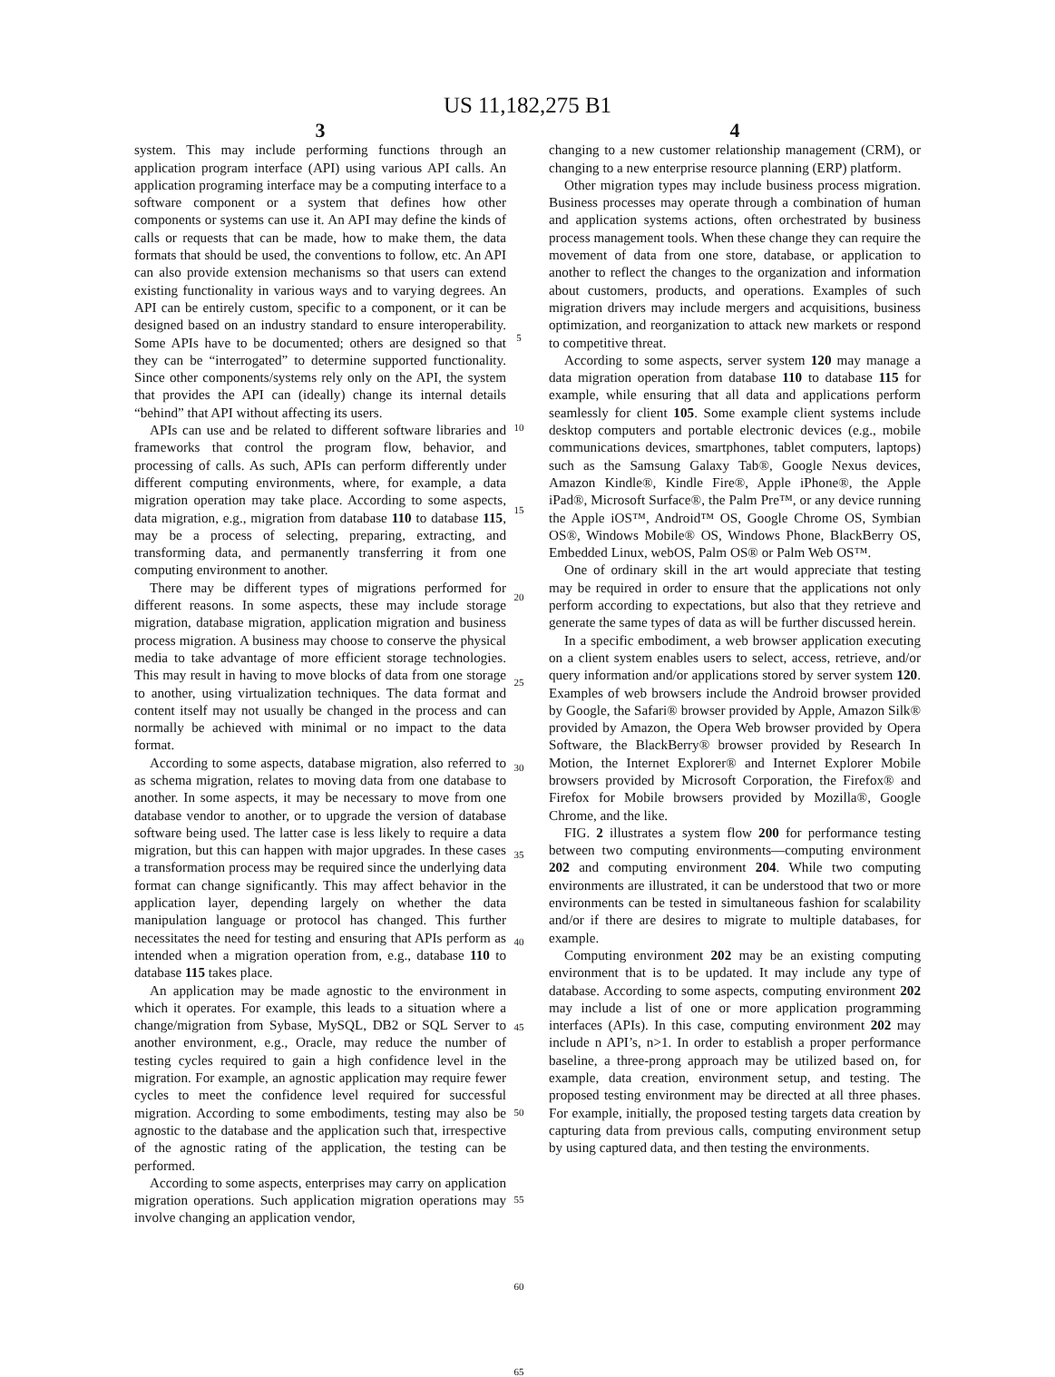US 11,182,275 B1
3
system. This may include performing functions through an application program interface (API) using various API calls. An application programing interface may be a computing interface to a software component or a system that defines how other components or systems can use it. An API may define the kinds of calls or requests that can be made, how to make them, the data formats that should be used, the conventions to follow, etc. An API can also provide extension mechanisms so that users can extend existing functionality in various ways and to varying degrees. An API can be entirely custom, specific to a component, or it can be designed based on an industry standard to ensure interoperability. Some APIs have to be documented; others are designed so that they can be “interrogated” to determine supported functionality. Since other components/systems rely only on the API, the system that provides the API can (ideally) change its internal details “behind” that API without affecting its users.
APIs can use and be related to different software libraries and frameworks that control the program flow, behavior, and processing of calls. As such, APIs can perform differently under different computing environments, where, for example, a data migration operation may take place. According to some aspects, data migration, e.g., migration from database 110 to database 115, may be a process of selecting, preparing, extracting, and transforming data, and permanently transferring it from one computing environment to another.
There may be different types of migrations performed for different reasons. In some aspects, these may include storage migration, database migration, application migration and business process migration. A business may choose to conserve the physical media to take advantage of more efficient storage technologies. This may result in having to move blocks of data from one storage to another, using virtualization techniques. The data format and content itself may not usually be changed in the process and can normally be achieved with minimal or no impact to the data format.
According to some aspects, database migration, also referred to as schema migration, relates to moving data from one database to another. In some aspects, it may be necessary to move from one database vendor to another, or to upgrade the version of database software being used. The latter case is less likely to require a data migration, but this can happen with major upgrades. In these cases a transformation process may be required since the underlying data format can change significantly. This may affect behavior in the application layer, depending largely on whether the data manipulation language or protocol has changed. This further necessitates the need for testing and ensuring that APIs perform as intended when a migration operation from, e.g., database 110 to database 115 takes place.
An application may be made agnostic to the environment in which it operates. For example, this leads to a situation where a change/migration from Sybase, MySQL, DB2 or SQL Server to another environment, e.g., Oracle, may reduce the number of testing cycles required to gain a high confidence level in the migration. For example, an agnostic application may require fewer cycles to meet the confidence level required for successful migration. According to some embodiments, testing may also be agnostic to the database and the application such that, irrespective of the agnostic rating of the application, the testing can be performed.
According to some aspects, enterprises may carry on application migration operations. Such application migration operations may involve changing an application vendor,
5
10
15
20
25
30
35
40
45
50
55
60
65
4
changing to a new customer relationship management (CRM), or changing to a new enterprise resource planning (ERP) platform.
Other migration types may include business process migration. Business processes may operate through a combination of human and application systems actions, often orchestrated by business process management tools. When these change they can require the movement of data from one store, database, or application to another to reflect the changes to the organization and information about customers, products, and operations. Examples of such migration drivers may include mergers and acquisitions, business optimization, and reorganization to attack new markets or respond to competitive threat.
According to some aspects, server system 120 may manage a data migration operation from database 110 to database 115 for example, while ensuring that all data and applications perform seamlessly for client 105. Some example client systems include desktop computers and portable electronic devices (e.g., mobile communications devices, smartphones, tablet computers, laptops) such as the Samsung Galaxy Tab®, Google Nexus devices, Amazon Kindle®, Kindle Fire®, Apple iPhone®, the Apple iPad®, Microsoft Surface®, the Palm Pre™, or any device running the Apple iOS™, Android™ OS, Google Chrome OS, Symbian OS®, Windows Mobile® OS, Windows Phone, BlackBerry OS, Embedded Linux, webOS, Palm OS® or Palm Web OS™.
One of ordinary skill in the art would appreciate that testing may be required in order to ensure that the applications not only perform according to expectations, but also that they retrieve and generate the same types of data as will be further discussed herein.
In a specific embodiment, a web browser application executing on a client system enables users to select, access, retrieve, and/or query information and/or applications stored by server system 120. Examples of web browsers include the Android browser provided by Google, the Safari® browser provided by Apple, Amazon Silk® provided by Amazon, the Opera Web browser provided by Opera Software, the BlackBerry® browser provided by Research In Motion, the Internet Explorer® and Internet Explorer Mobile browsers provided by Microsoft Corporation, the Firefox® and Firefox for Mobile browsers provided by Mozilla®, Google Chrome, and the like.
FIG. 2 illustrates a system flow 200 for performance testing between two computing environments—computing environment 202 and computing environment 204. While two computing environments are illustrated, it can be understood that two or more environments can be tested in simultaneous fashion for scalability and/or if there are desires to migrate to multiple databases, for example.
Computing environment 202 may be an existing computing environment that is to be updated. It may include any type of database. According to some aspects, computing environment 202 may include a list of one or more application programming interfaces (APIs). In this case, computing environment 202 may include n API’s, n>1. In order to establish a proper performance baseline, a three-prong approach may be utilized based on, for example, data creation, environment setup, and testing. The proposed testing environment may be directed at all three phases. For example, initially, the proposed testing targets data creation by capturing data from previous calls, computing environment setup by using captured data, and then testing the environments.